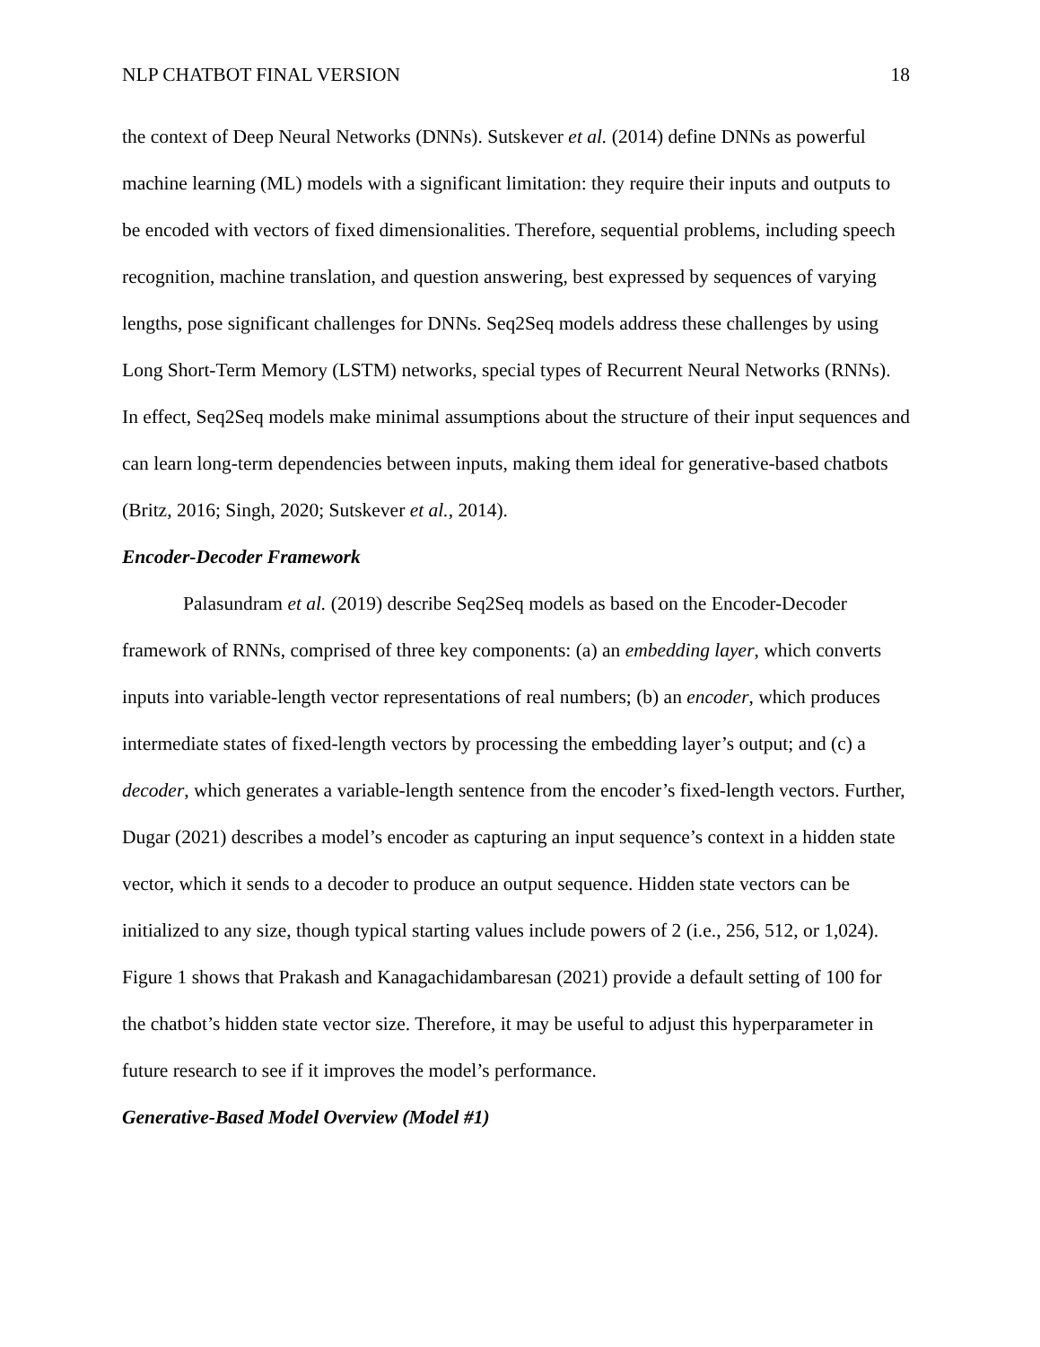NLP CHATBOT FINAL VERSION 18
the context of Deep Neural Networks (DNNs). Sutskever et al. (2014) define DNNs as powerful machine learning (ML) models with a significant limitation: they require their inputs and outputs to be encoded with vectors of fixed dimensionalities. Therefore, sequential problems, including speech recognition, machine translation, and question answering, best expressed by sequences of varying lengths, pose significant challenges for DNNs. Seq2Seq models address these challenges by using Long Short-Term Memory (LSTM) networks, special types of Recurrent Neural Networks (RNNs). In effect, Seq2Seq models make minimal assumptions about the structure of their input sequences and can learn long-term dependencies between inputs, making them ideal for generative-based chatbots (Britz, 2016; Singh, 2020; Sutskever et al., 2014).
Encoder-Decoder Framework
Palasundram et al. (2019) describe Seq2Seq models as based on the Encoder-Decoder framework of RNNs, comprised of three key components: (a) an embedding layer, which converts inputs into variable-length vector representations of real numbers; (b) an encoder, which produces intermediate states of fixed-length vectors by processing the embedding layer’s output; and (c) a decoder, which generates a variable-length sentence from the encoder’s fixed-length vectors. Further, Dugar (2021) describes a model’s encoder as capturing an input sequence’s context in a hidden state vector, which it sends to a decoder to produce an output sequence. Hidden state vectors can be initialized to any size, though typical starting values include powers of 2 (i.e., 256, 512, or 1,024). Figure 1 shows that Prakash and Kanagachidambaresan (2021) provide a default setting of 100 for the chatbot’s hidden state vector size. Therefore, it may be useful to adjust this hyperparameter in future research to see if it improves the model’s performance.
Generative-Based Model Overview (Model #1)